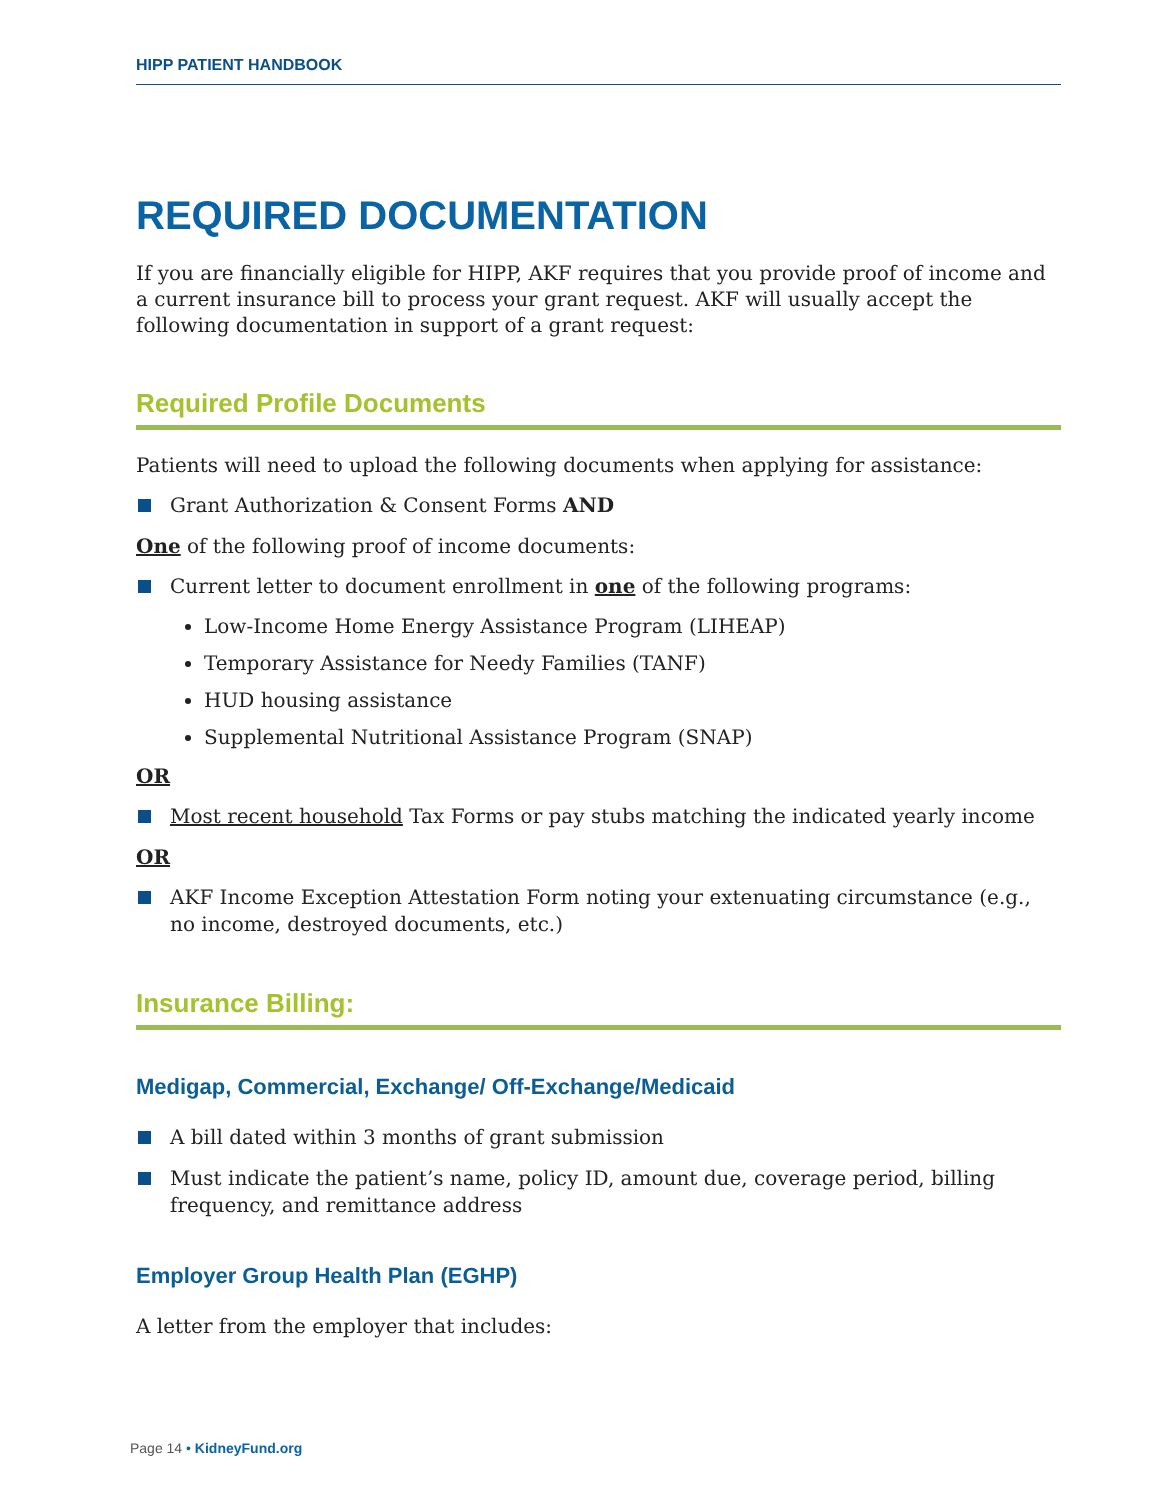HIPP PATIENT HANDBOOK
REQUIRED DOCUMENTATION
If you are financially eligible for HIPP, AKF requires that you provide proof of income and a current insurance bill to process your grant request. AKF will usually accept the following documentation in support of a grant request:
Required Profile Documents
Patients will need to upload the following documents when applying for assistance:
Grant Authorization & Consent Forms AND
One of the following proof of income documents:
Current letter to document enrollment in one of the following programs:
Low-Income Home Energy Assistance Program (LIHEAP)
Temporary Assistance for Needy Families (TANF)
HUD housing assistance
Supplemental Nutritional Assistance Program (SNAP)
OR
Most recent household Tax Forms or pay stubs matching the indicated yearly income
OR
AKF Income Exception Attestation Form noting your extenuating circumstance (e.g., no income, destroyed documents, etc.)
Insurance Billing:
Medigap, Commercial, Exchange/ Off-Exchange/Medicaid
A bill dated within 3 months of grant submission
Must indicate the patient’s name, policy ID, amount due, coverage period, billing frequency, and remittance address
Employer Group Health Plan (EGHP)
A letter from the employer that includes:
Page 14 • KidneyFund.org